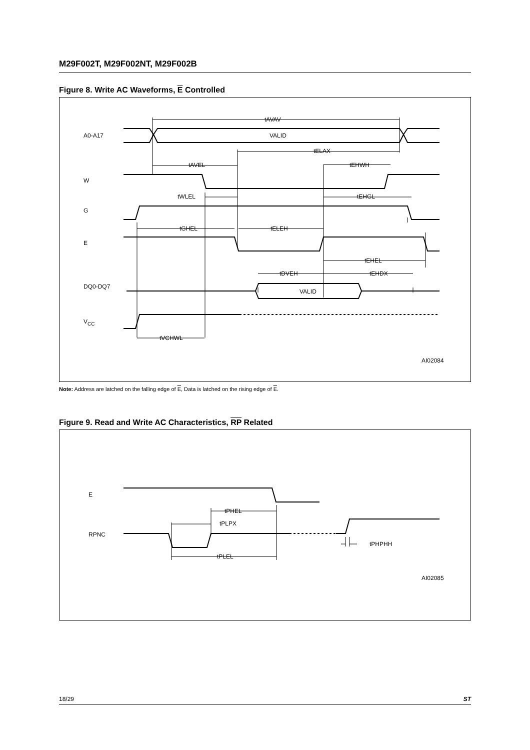M29F002T, M29F002NT, M29F002B
Figure 8. Write AC Waveforms, E Controlled
A0-A17
VALID
tAVAV
tELAX
tAVEL
tEHWH
W
tWLEL
tEHGL
G
tGHEL
tELEH
E
tEHEL
tDVEH
tEHDX
DQ0-DQ7
VALID
VCC
tVCHWL
AI02084
Note: Address are latched on the falling edge of E, Data is latched on the rising edge of E.
Figure 9. Read and Write AC Characteristics, RP Related
E
tPHEL
RPNC
tPLPX
tPLEL
tPHPHH
AI02085
18/29 ST